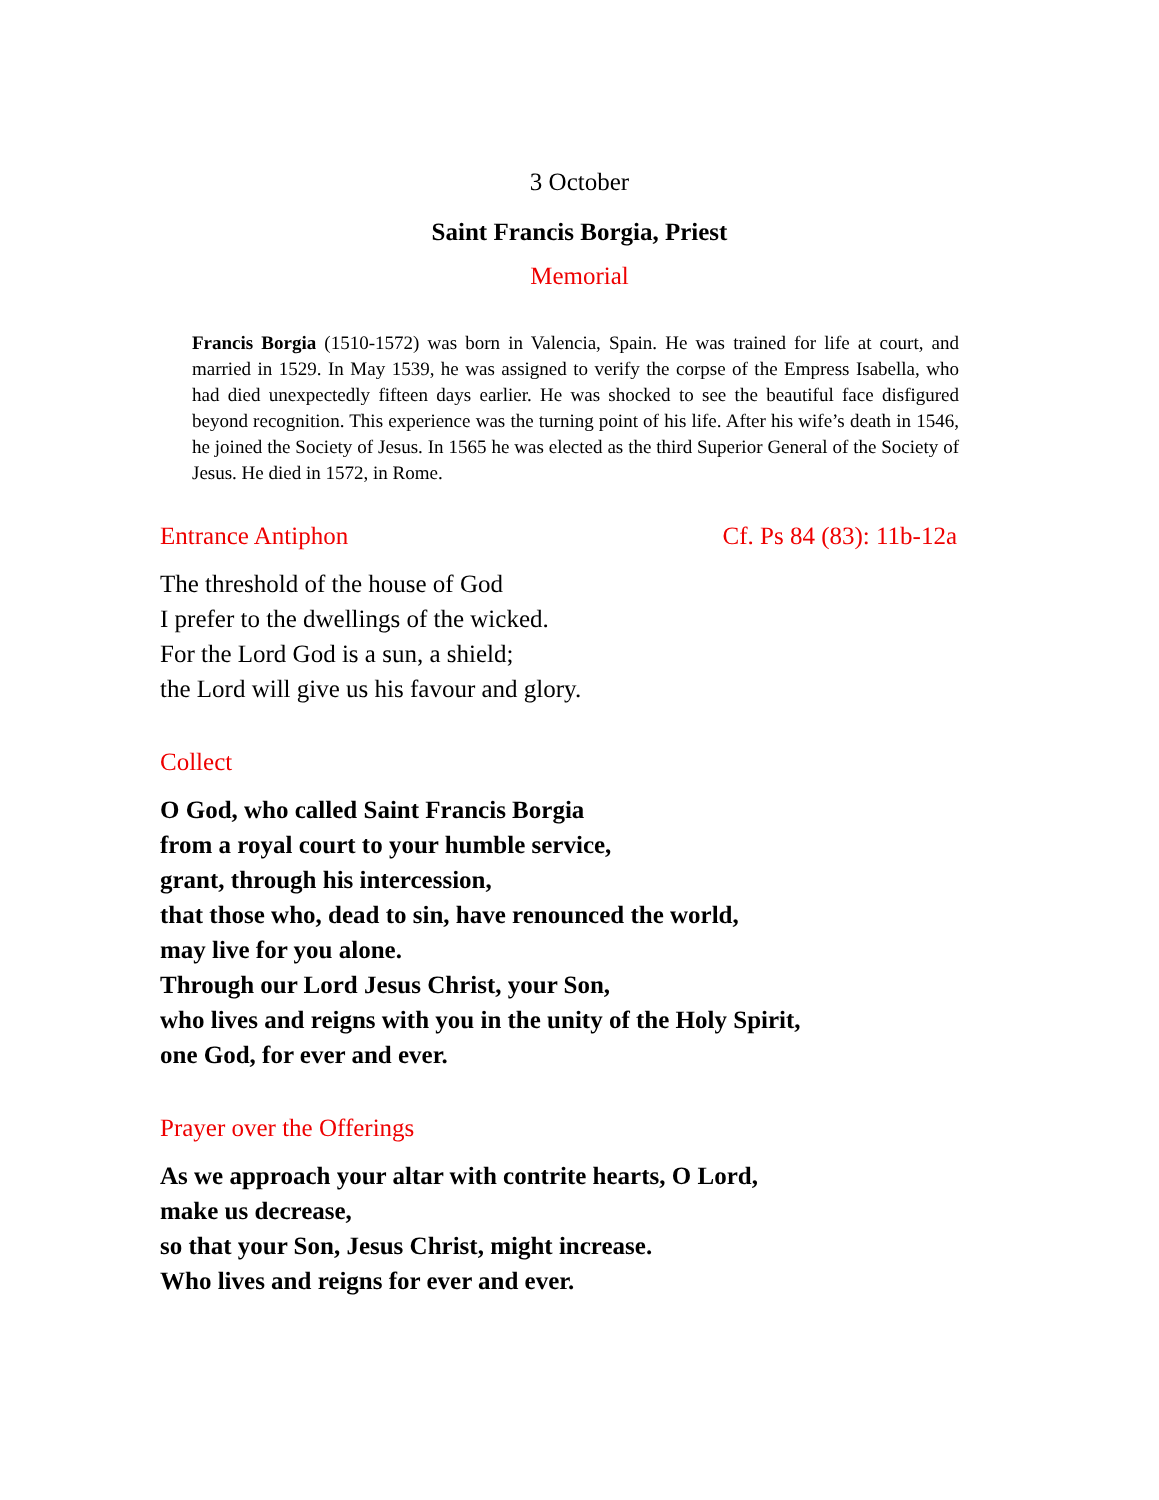3 October
Saint Francis Borgia, Priest
Memorial
Francis Borgia (1510-1572) was born in Valencia, Spain. He was trained for life at court, and married in 1529. In May 1539, he was assigned to verify the corpse of the Empress Isabella, who had died unexpectedly fifteen days earlier. He was shocked to see the beautiful face disfigured beyond recognition. This experience was the turning point of his life. After his wife’s death in 1546, he joined the Society of Jesus. In 1565 he was elected as the third Superior General of the Society of Jesus. He died in 1572, in Rome.
Entrance Antiphon Cf. Ps 84 (83): 11b-12a
The threshold of the house of God
I prefer to the dwellings of the wicked.
For the Lord God is a sun, a shield;
the Lord will give us his favour and glory.
Collect
O God, who called Saint Francis Borgia
from a royal court to your humble service,
grant, through his intercession,
that those who, dead to sin, have renounced the world,
may live for you alone.
Through our Lord Jesus Christ, your Son,
who lives and reigns with you in the unity of the Holy Spirit,
one God, for ever and ever.
Prayer over the Offerings
As we approach your altar with contrite hearts, O Lord,
make us decrease,
so that your Son, Jesus Christ, might increase.
Who lives and reigns for ever and ever.